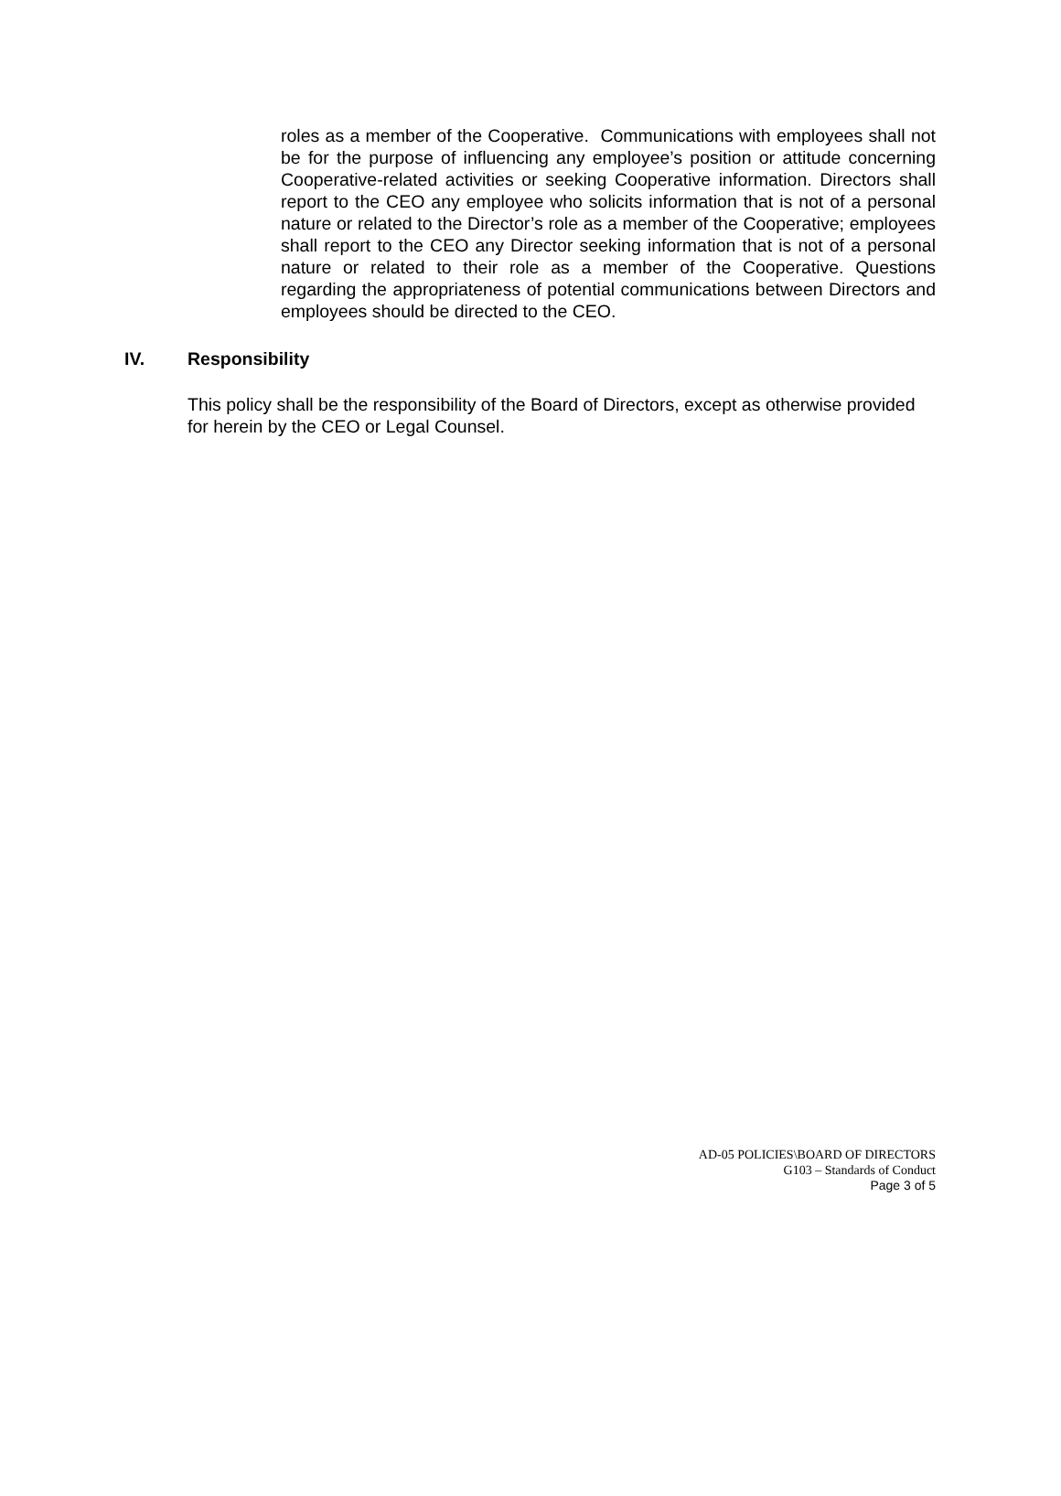roles as a member of the Cooperative. Communications with employees shall not be for the purpose of influencing any employee’s position or attitude concerning Cooperative-related activities or seeking Cooperative information. Directors shall report to the CEO any employee who solicits information that is not of a personal nature or related to the Director’s role as a member of the Cooperative; employees shall report to the CEO any Director seeking information that is not of a personal nature or related to their role as a member of the Cooperative. Questions regarding the appropriateness of potential communications between Directors and employees should be directed to the CEO.
IV. Responsibility
This policy shall be the responsibility of the Board of Directors, except as otherwise provided for herein by the CEO or Legal Counsel.
AD-05 POLICIES\BOARD OF DIRECTORS
G103 – Standards of Conduct
Page 3 of 5